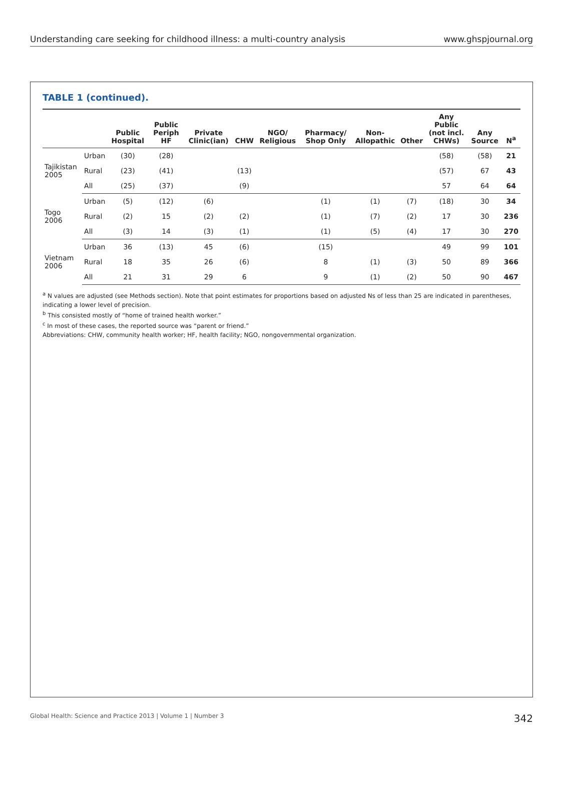Understanding care seeking for childhood illness: a multi-country analysis www.ghspjournal.org
TABLE 1 (continued).
| | | Public Hospital | Public Periph HF | Private Clinic(ian) | CHW | NGO/ Religious | Pharmacy/ Shop Only | Non-Allopathic | Other | Any Public (not incl. CHWs) | Any Source | N<sup>a</sup> |
| --- | --- | --- | --- | --- | --- | --- | --- | --- | --- | --- | --- | --- |
| Tajikistan 2005 | Urban | (30) | (28) | | | | | | | (58) | (58) | 21 |
| | Rural | (23) | (41) | | (13) | | | | | (57) | 67 | 43 |
| | All | (25) | (37) | | (9) | | | | | 57 | 64 | 64 |
| Togo 2006 | Urban | (5) | (12) | (6) | | | (1) | (1) | (7) | (18) | 30 | 34 |
| | Rural | (2) | 15 | (2) | (2) | | (1) | (7) | (2) | 17 | 30 | 236 |
| | All | (3) | 14 | (3) | (1) | | (1) | (5) | (4) | 17 | 30 | 270 |
| Vietnam 2006 | Urban | 36 | (13) | 45 | (6) | | (15) | | | 49 | 99 | 101 |
| | Rural | 18 | 35 | 26 | (6) | | 8 | (1) | (3) | 50 | 89 | 366 |
| | All | 21 | 31 | 29 | 6 | | 9 | (1) | (2) | 50 | 90 | 467 |
<sup>a</sup> N values are adjusted (see Methods section). Note that point estimates for proportions based on adjusted Ns of less than 25 are indicated in parentheses, indicating a lower level of precision.
<sup>b</sup> This consisted mostly of “home of trained health worker.”
<sup>c</sup> In most of these cases, the reported source was “parent or friend.”
Abbreviations: CHW, community health worker; HF, health facility; NGO, nongovernmental organization.
Global Health: Science and Practice 2013 | Volume 1 | Number 3 342